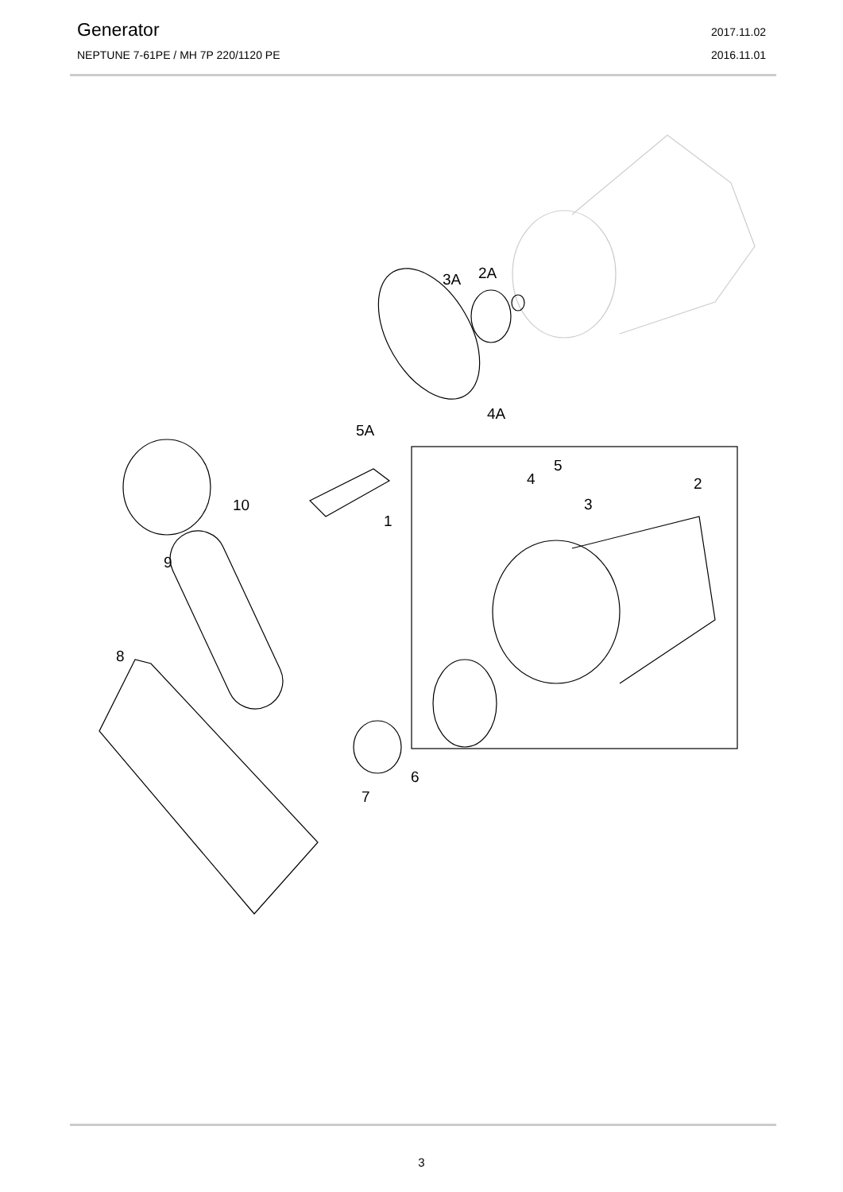Generator 2017.11.02
NEPTUNE 7-61PE / MH 7P 220/1120 PE 2016.11.01
3A
2A
4A
5A
5
4
3
2
1
10
9
8
6
7
3